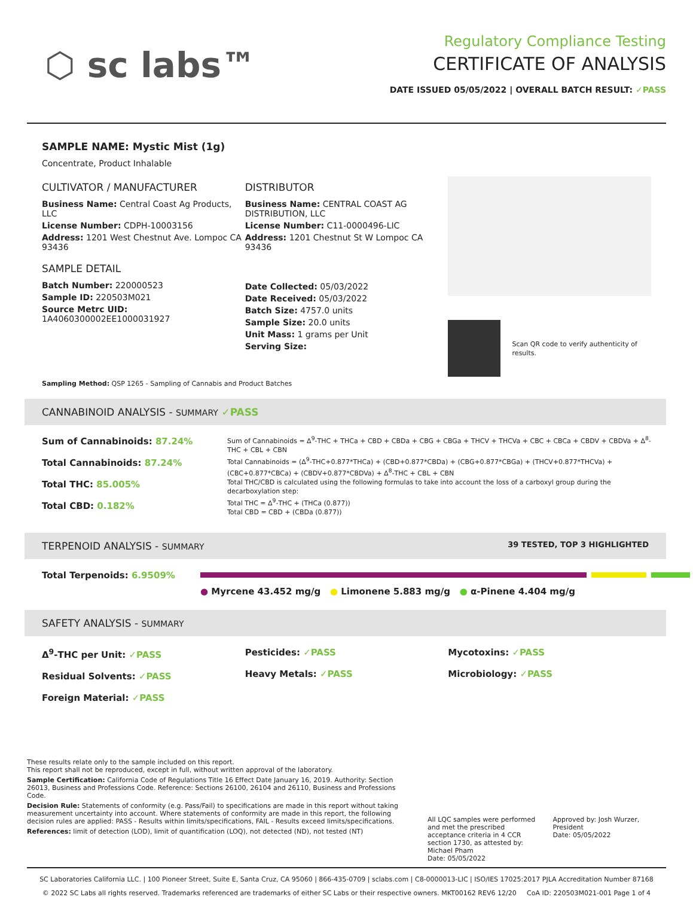⬡ sc labs™
Regulatory Compliance Testing
CERTIFICATE OF ANALYSIS
DATE ISSUED 05/05/2022 | OVERALL BATCH RESULT: ✓PASS
SAMPLE NAME: Mystic Mist (1g)
Concentrate, Product Inhalable
CULTIVATOR / MANUFACTURER
Business Name: Central Coast Ag Products, LLC
License Number: CDPH-10003156
Address: 1201 West Chestnut Ave. Lompoc CA 93436
SAMPLE DETAIL
Batch Number: 220000523
Sample ID: 220503M021
Source Metrc UID:
1A4060300002EE1000031927
DISTRIBUTOR
Business Name: CENTRAL COAST AG DISTRIBUTION, LLC
License Number: C11-0000496-LIC
Address: 1201 Chestnut St W Lompoc CA 93436
Date Collected: 05/03/2022
Date Received: 05/03/2022
Batch Size: 4757.0 units
Sample Size: 20.0 units
Unit Mass: 1 grams per Unit
Serving Size:
Scan QR code to verify authenticity of results.
Sampling Method: QSP 1265 - Sampling of Cannabis and Product Batches
CANNABINOID ANALYSIS - SUMMARY ✓PASS
Sum of Cannabinoids: 87.24%
Total Cannabinoids: 87.24%
Total THC: 85.005%
Total CBD: 0.182%
Sum of Cannabinoids = Δ<sup>9</sup>-THC + THCa + CBD + CBDa + CBG + CBGa + THCV + THCVa + CBC + CBCa + CBDV + CBDVa + Δ<sup>8</sup>-THC + CBL + CBN
Total Cannabinoids = (Δ<sup>9</sup>-THC+0.877*THCa) + (CBD+0.877*CBDa) + (CBG+0.877*CBGa) + (THCV+0.877*THCVa) + (CBC+0.877*CBCa) + (CBDV+0.877*CBDVa) + Δ<sup>8</sup>-THC + CBL + CBN
Total THC/CBD is calculated using the following formulas to take into account the loss of a carboxyl group during the decarboxylation step:
Total THC = Δ<sup>9</sup>-THC + (THCa (0.877))
Total CBD = CBD + (CBDa (0.877))
TERPENOID ANALYSIS - SUMMARY 39 TESTED, TOP 3 HIGHLIGHTED
Total Terpenoids: 6.9509%
● Myrcene 43.452 mg/g ● Limonene 5.883 mg/g ● α-Pinene 4.404 mg/g
SAFETY ANALYSIS - SUMMARY
Δ<sup>9</sup>-THC per Unit: ✓PASS
Residual Solvents: ✓PASS
Foreign Material: ✓PASS
Pesticides: ✓PASS
Heavy Metals: ✓PASS
Mycotoxins: ✓PASS
Microbiology: ✓PASS
These results relate only to the sample included on this report.
This report shall not be reproduced, except in full, without written approval of the laboratory.
Sample Certification: California Code of Regulations Title 16 Effect Date January 16, 2019. Authority: Section 26013, Business and Professions Code. Reference: Sections 26100, 26104 and 26110, Business and Professions Code.
Decision Rule: Statements of conformity (e.g. Pass/Fail) to specifications are made in this report without taking measurement uncertainty into account. Where statements of conformity are made in this report, the following decision rules are applied: PASS - Results within limits/specifications, FAIL - Results exceed limits/specifications.
References: limit of detection (LOD), limit of quantification (LOQ), not detected (ND), not tested (NT)
All LQC samples were performed and met the prescribed acceptance criteria in 4 CCR section 1730, as attested by: Michael Pham
Date: 05/05/2022
Approved by: Josh Wurzer, President
Date: 05/05/2022
SC Laboratories California LLC. | 100 Pioneer Street, Suite E, Santa Cruz, CA 95060 | 866-435-0709 | sclabs.com | C8-0000013-LIC | ISO/IES 17025:2017 PJLA Accreditation Number 87168
© 2022 SC Labs all rights reserved. Trademarks referenced are trademarks of either SC Labs or their respective owners. MKT00162 REV6 12/20 CoA ID: 220503M021-001 Page 1 of 4